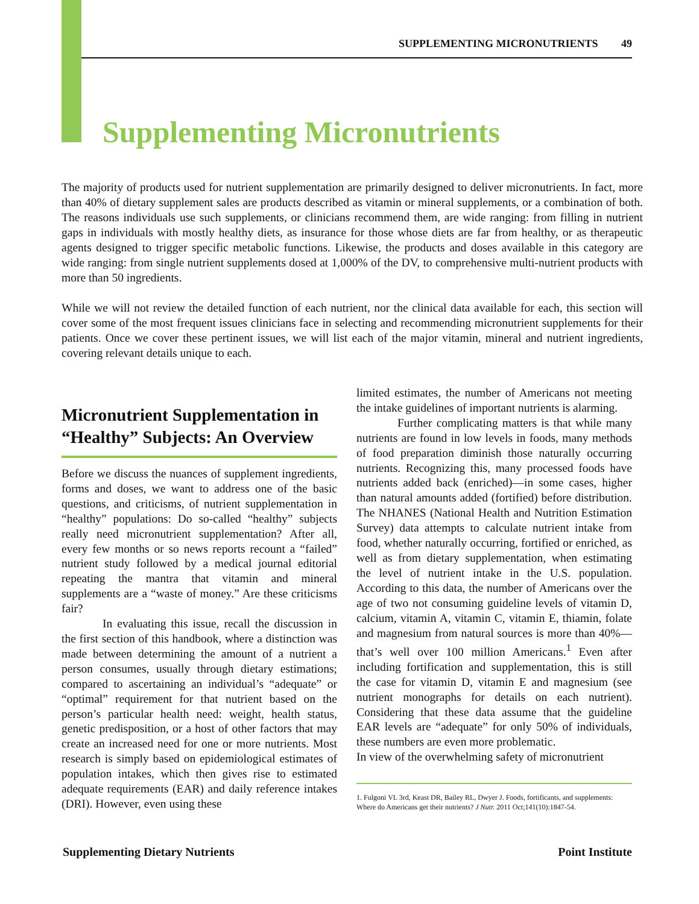SUPPLEMENTING MICRONUTRIENTS 49
Supplementing Micronutrients
The majority of products used for nutrient supplementation are primarily designed to deliver micronutrients. In fact, more than 40% of dietary supplement sales are products described as vitamin or mineral supplements, or a combination of both. The reasons individuals use such supplements, or clinicians recommend them, are wide ranging: from filling in nutrient gaps in individuals with mostly healthy diets, as insurance for those whose diets are far from healthy, or as therapeutic agents designed to trigger specific metabolic functions. Likewise, the products and doses available in this category are wide ranging: from single nutrient supplements dosed at 1,000% of the DV, to comprehensive multi-nutrient products with more than 50 ingredients.
While we will not review the detailed function of each nutrient, nor the clinical data available for each, this section will cover some of the most frequent issues clinicians face in selecting and recommending micronutrient supplements for their patients. Once we cover these pertinent issues, we will list each of the major vitamin, mineral and nutrient ingredients, covering relevant details unique to each.
Micronutrient Supplementation in “Healthy” Subjects: An Overview
Before we discuss the nuances of supplement ingredients, forms and doses, we want to address one of the basic questions, and criticisms, of nutrient supplementation in “healthy” populations: Do so-called “healthy” subjects really need micronutrient supplementation? After all, every few months or so news reports recount a “failed” nutrient study followed by a medical journal editorial repeating the mantra that vitamin and mineral supplements are a “waste of money.” Are these criticisms fair?
In evaluating this issue, recall the discussion in the first section of this handbook, where a distinction was made between determining the amount of a nutrient a person consumes, usually through dietary estimations; compared to ascertaining an individual’s “adequate” or “optimal” requirement for that nutrient based on the person’s particular health need: weight, health status, genetic predisposition, or a host of other factors that may create an increased need for one or more nutrients. Most research is simply based on epidemiological estimates of population intakes, which then gives rise to estimated adequate requirements (EAR) and daily reference intakes (DRI). However, even using these
limited estimates, the number of Americans not meeting the intake guidelines of important nutrients is alarming.
Further complicating matters is that while many nutrients are found in low levels in foods, many methods of food preparation diminish those naturally occurring nutrients. Recognizing this, many processed foods have nutrients added back (enriched)—in some cases, higher than natural amounts added (fortified) before distribution. The NHANES (National Health and Nutrition Estimation Survey) data attempts to calculate nutrient intake from food, whether naturally occurring, fortified or enriched, as well as from dietary supplementation, when estimating the level of nutrient intake in the U.S. population. According to this data, the number of Americans over the age of two not consuming guideline levels of vitamin D, calcium, vitamin A, vitamin C, vitamin E, thiamin, folate and magnesium from natural sources is more than 40%—that’s well over 100 million Americans.<sup>1</sup> Even after including fortification and supplementation, this is still the case for vitamin D, vitamin E and magnesium (see nutrient monographs for details on each nutrient). Considering that these data assume that the guideline EAR levels are “adequate” for only 50% of individuals, these numbers are even more problematic.
In view of the overwhelming safety of micronutrient
1. Fulgoni VL 3rd, Keast DR, Bailey RL, Dwyer J. Foods, fortificants, and supplements: Where do Americans get their nutrients? J Nutr. 2011 Oct;141(10):1847-54.
Supplementing Dietary Nutrients Point Institute